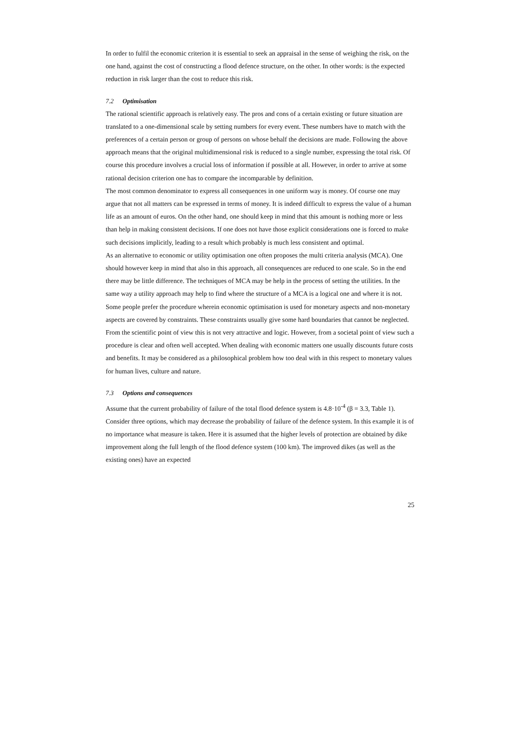In order to fulfil the economic criterion it is essential to seek an appraisal in the sense of weighing the risk, on the one hand, against the cost of constructing a flood defence structure, on the other. In other words: is the expected reduction in risk larger than the cost to reduce this risk.
7.2 Optimisation
The rational scientific approach is relatively easy. The pros and cons of a certain existing or future situation are translated to a one-dimensional scale by setting numbers for every event. These numbers have to match with the preferences of a certain person or group of persons on whose behalf the decisions are made. Following the above approach means that the original multidimensional risk is reduced to a single number, expressing the total risk. Of course this procedure involves a crucial loss of information if possible at all. However, in order to arrive at some rational decision criterion one has to compare the incomparable by definition.
The most common denominator to express all consequences in one uniform way is money. Of course one may argue that not all matters can be expressed in terms of money. It is indeed difficult to express the value of a human life as an amount of euros. On the other hand, one should keep in mind that this amount is nothing more or less than help in making consistent decisions. If one does not have those explicit considerations one is forced to make such decisions implicitly, leading to a result which probably is much less consistent and optimal.
As an alternative to economic or utility optimisation one often proposes the multi criteria analysis (MCA). One should however keep in mind that also in this approach, all consequences are reduced to one scale. So in the end there may be little difference. The techniques of MCA may be help in the process of setting the utilities. In the same way a utility approach may help to find where the structure of a MCA is a logical one and where it is not. Some people prefer the procedure wherein economic optimisation is used for monetary aspects and non-monetary aspects are covered by constraints. These constraints usually give some hard boundaries that cannot be neglected. From the scientific point of view this is not very attractive and logic. However, from a societal point of view such a procedure is clear and often well accepted. When dealing with economic matters one usually discounts future costs and benefits. It may be considered as a philosophical problem how too deal with in this respect to monetary values for human lives, culture and nature.
7.3 Options and consequences
Assume that the current probability of failure of the total flood defence system is 4.8·10<sup>-4</sup> (β = 3.3, Table 1). Consider three options, which may decrease the probability of failure of the defence system. In this example it is of no importance what measure is taken. Here it is assumed that the higher levels of protection are obtained by dike improvement along the full length of the flood defence system (100 km). The improved dikes (as well as the existing ones) have an expected
25